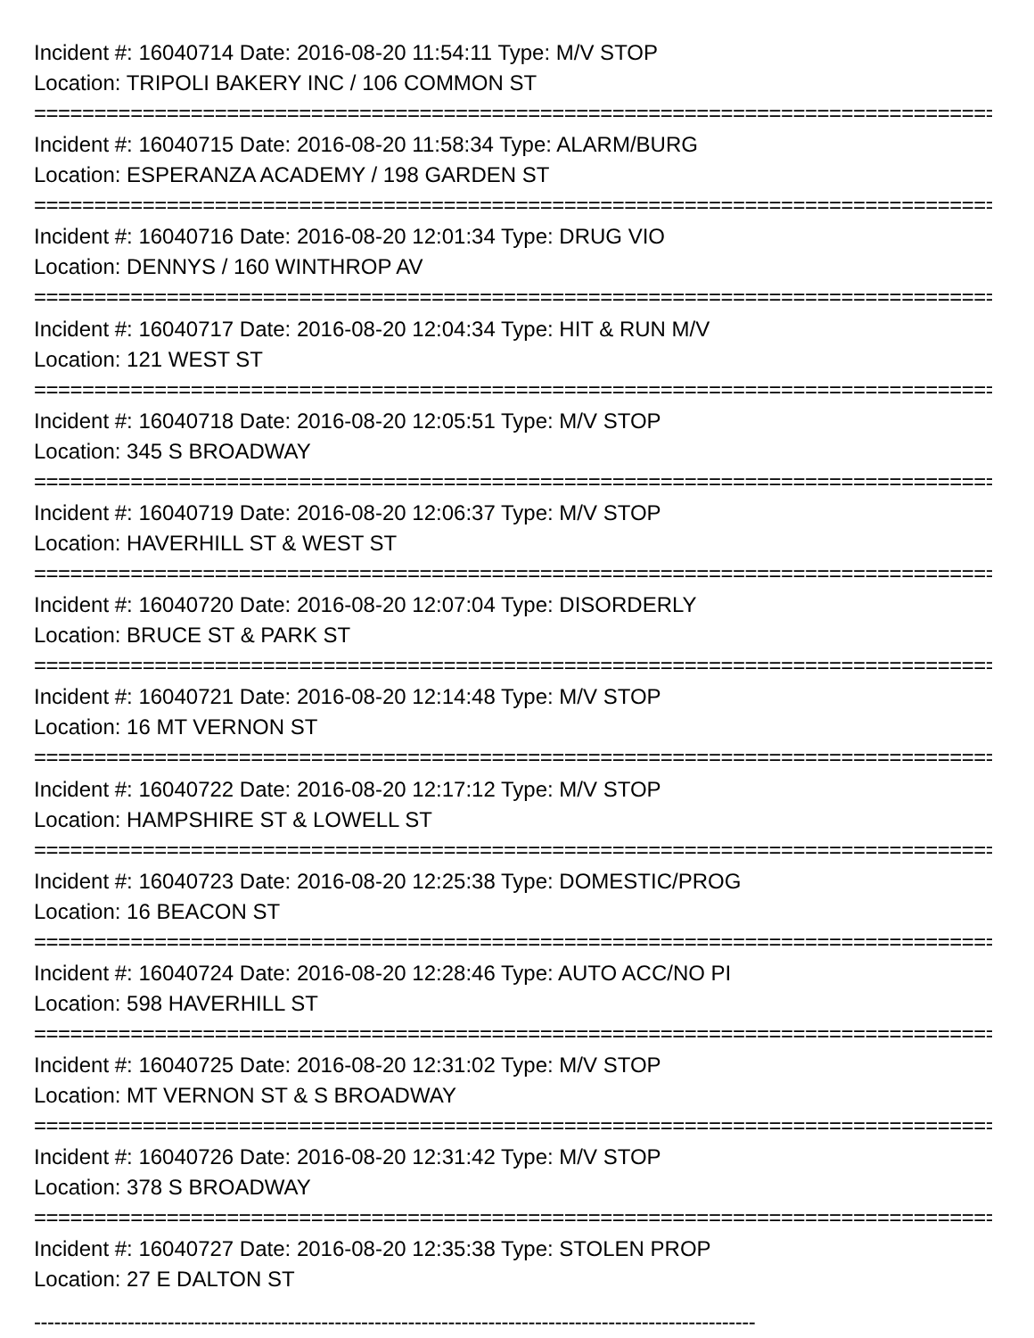Incident #: 16040714 Date: 2016-08-20 11:54:11 Type: M/V STOP
Location: TRIPOLI BAKERY INC / 106 COMMON ST
================================================================================
Incident #: 16040715 Date: 2016-08-20 11:58:34 Type: ALARM/BURG
Location: ESPERANZA ACADEMY / 198 GARDEN ST
================================================================================
Incident #: 16040716 Date: 2016-08-20 12:01:34 Type: DRUG VIO
Location: DENNYS / 160 WINTHROP AV
================================================================================
Incident #: 16040717 Date: 2016-08-20 12:04:34 Type: HIT & RUN M/V
Location: 121 WEST ST
================================================================================
Incident #: 16040718 Date: 2016-08-20 12:05:51 Type: M/V STOP
Location: 345 S BROADWAY
================================================================================
Incident #: 16040719 Date: 2016-08-20 12:06:37 Type: M/V STOP
Location: HAVERHILL ST & WEST ST
================================================================================
Incident #: 16040720 Date: 2016-08-20 12:07:04 Type: DISORDERLY
Location: BRUCE ST & PARK ST
================================================================================
Incident #: 16040721 Date: 2016-08-20 12:14:48 Type: M/V STOP
Location: 16 MT VERNON ST
================================================================================
Incident #: 16040722 Date: 2016-08-20 12:17:12 Type: M/V STOP
Location: HAMPSHIRE ST & LOWELL ST
================================================================================
Incident #: 16040723 Date: 2016-08-20 12:25:38 Type: DOMESTIC/PROG
Location: 16 BEACON ST
================================================================================
Incident #: 16040724 Date: 2016-08-20 12:28:46 Type: AUTO ACC/NO PI
Location: 598 HAVERHILL ST
================================================================================
Incident #: 16040725 Date: 2016-08-20 12:31:02 Type: M/V STOP
Location: MT VERNON ST & S BROADWAY
================================================================================
Incident #: 16040726 Date: 2016-08-20 12:31:42 Type: M/V STOP
Location: 378 S BROADWAY
================================================================================
Incident #: 16040727 Date: 2016-08-20 12:35:38 Type: STOLEN PROP
Location: 27 E DALTON ST
------------------------------------------------------------------------------------------------------------